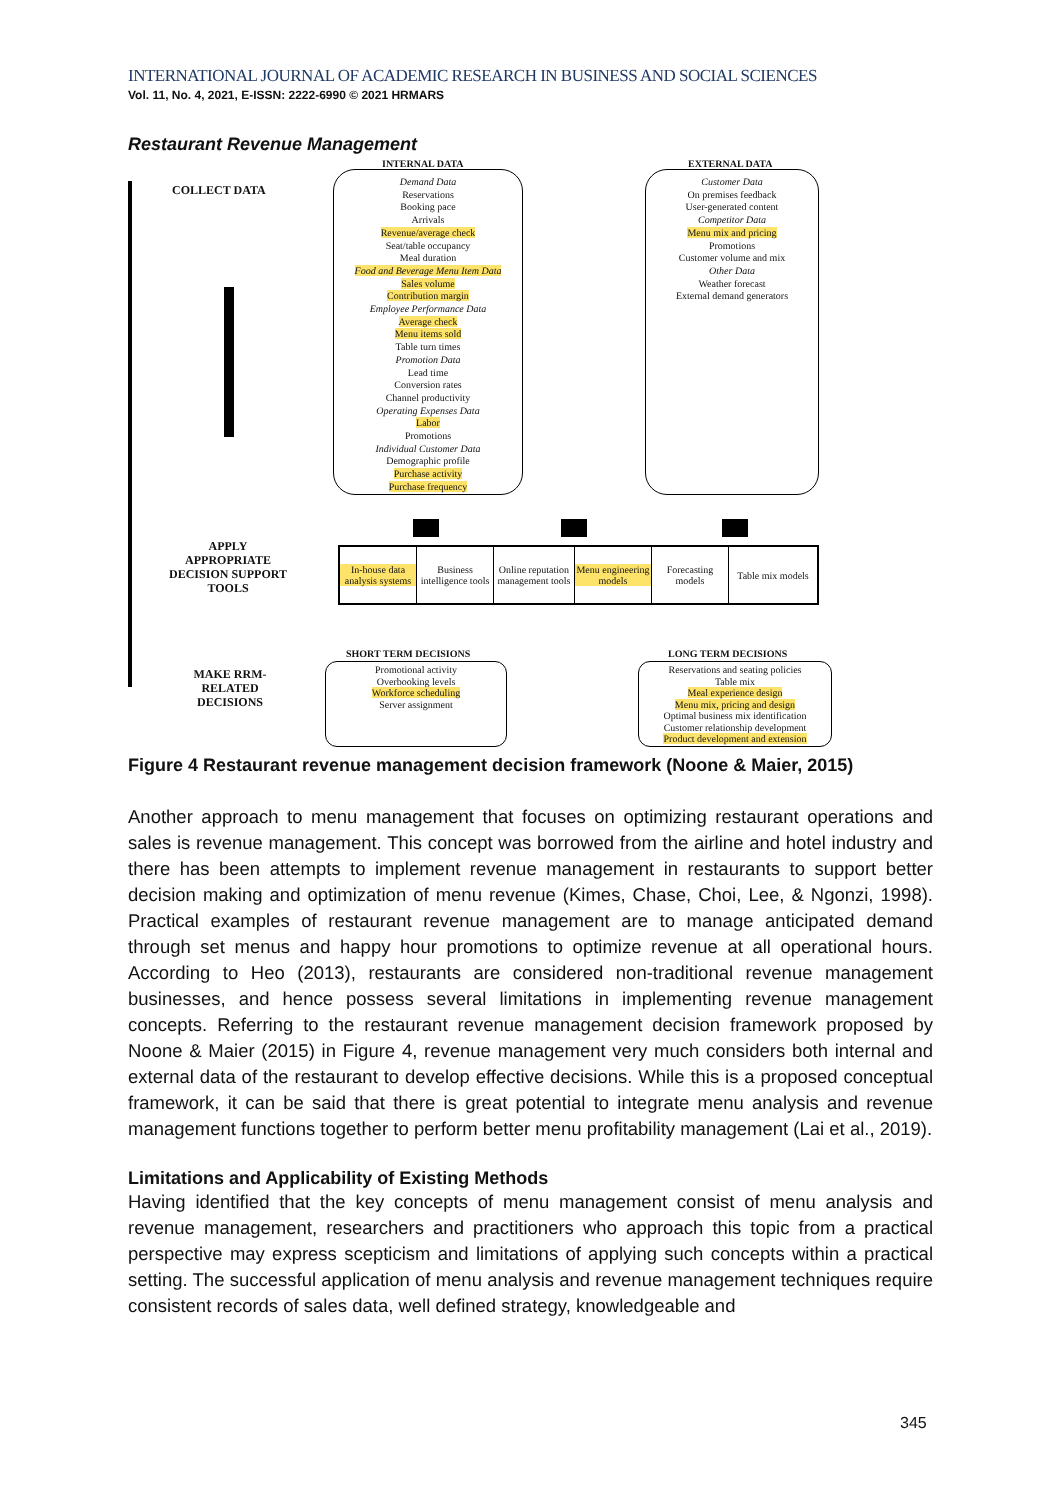INTERNATIONAL JOURNAL OF ACADEMIC RESEARCH IN BUSINESS AND SOCIAL SCIENCES
Vol. 11, No. 4, 2021, E-ISSN: 2222-6990 © 2021 HRMARS
Restaurant Revenue Management
INTERNAL DATA EXTERNAL DATA
COLLECT DATA
Demand Data
Reservations
Booking pace
Arrivals
Revenue/average check
Seat/table occupancy
Meal duration
Food and Beverage Menu Item Data
Sales volume
Contribution margin
Employee Performance Data
Average check
Menu items sold
Table turn times
Promotion Data
Lead time
Conversion rates
Channel productivity
Operating Expenses Data
Labor
Promotions
Individual Customer Data
Demographic profile
Purchase activity
Purchase frequency
Customer Data
On premises feedback
User-generated content
Competitor Data
Menu mix and pricing
Promotions
Customer volume and mix
Other Data
Weather forecast
External demand generators
APPLY APPROPRIATE DECISION SUPPORT TOOLS
In-house data analysis systems
Business intelligence tools
Online reputation management tools
Menu engineering models
Forecasting models
Table mix models
MAKE RRM-RELATED DECISIONS
SHORT TERM DECISIONS LONG TERM DECISIONS
Promotional activity
Overbooking levels
Workforce scheduling
Server assignment
Reservations and seating policies
Table mix
Meal experience design
Menu mix, pricing and design
Optimal business mix identification
Customer relationship development
Product development and extension
Figure 4 Restaurant revenue management decision framework (Noone & Maier, 2015)
Another approach to menu management that focuses on optimizing restaurant operations and sales is revenue management. This concept was borrowed from the airline and hotel industry and there has been attempts to implement revenue management in restaurants to support better decision making and optimization of menu revenue (Kimes, Chase, Choi, Lee, & Ngonzi, 1998). Practical examples of restaurant revenue management are to manage anticipated demand through set menus and happy hour promotions to optimize revenue at all operational hours. According to Heo (2013), restaurants are considered non-traditional revenue management businesses, and hence possess several limitations in implementing revenue management concepts. Referring to the restaurant revenue management decision framework proposed by Noone & Maier (2015) in Figure 4, revenue management very much considers both internal and external data of the restaurant to develop effective decisions. While this is a proposed conceptual framework, it can be said that there is great potential to integrate menu analysis and revenue management functions together to perform better menu profitability management (Lai et al., 2019).
Limitations and Applicability of Existing Methods
Having identified that the key concepts of menu management consist of menu analysis and revenue management, researchers and practitioners who approach this topic from a practical perspective may express scepticism and limitations of applying such concepts within a practical setting. The successful application of menu analysis and revenue management techniques require consistent records of sales data, well defined strategy, knowledgeable and
345